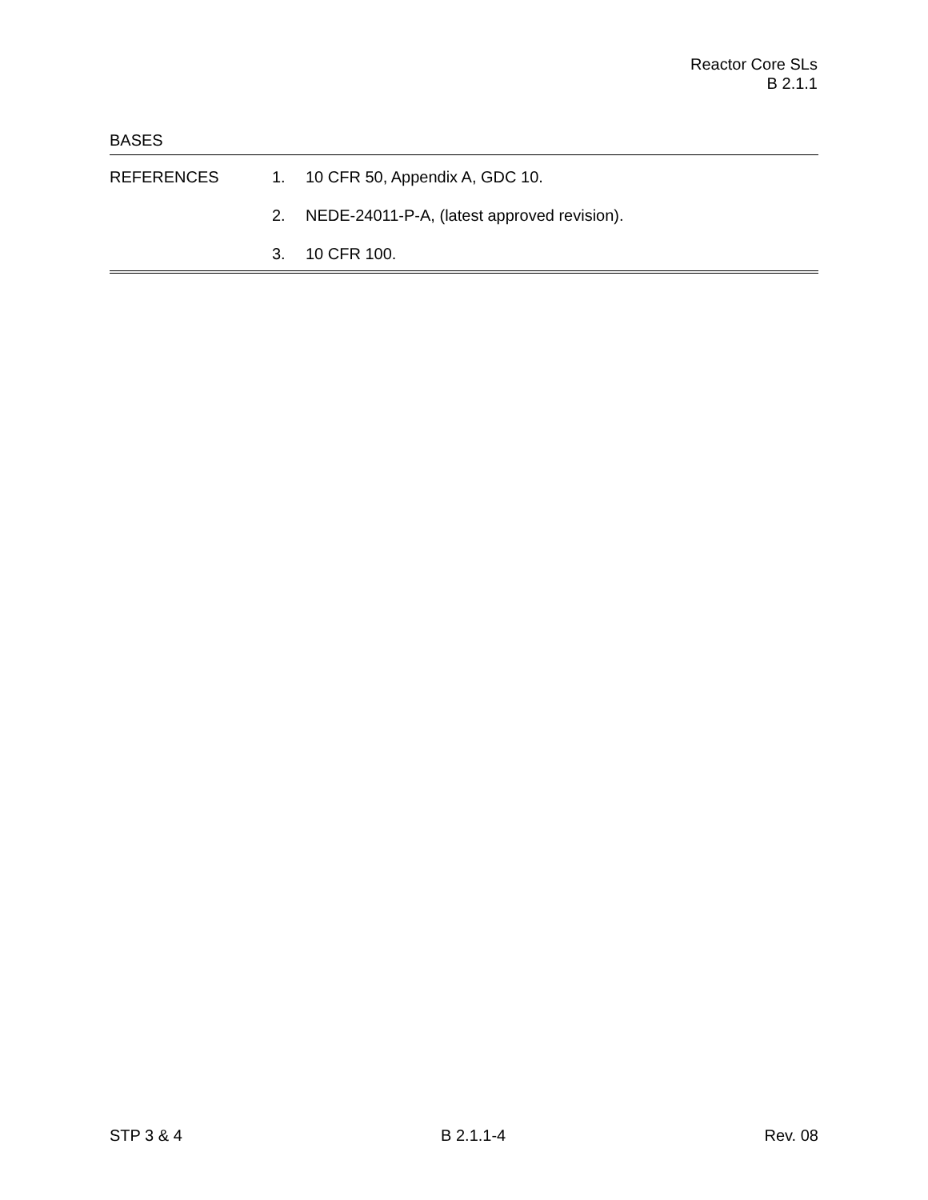Reactor Core SLs
B 2.1.1
BASES
REFERENCES 1. 10 CFR 50, Appendix A, GDC 10.
2. NEDE-24011-P-A, (latest approved revision).
3. 10 CFR 100.
STP 3 & 4 B 2.1.1-4 Rev. 08